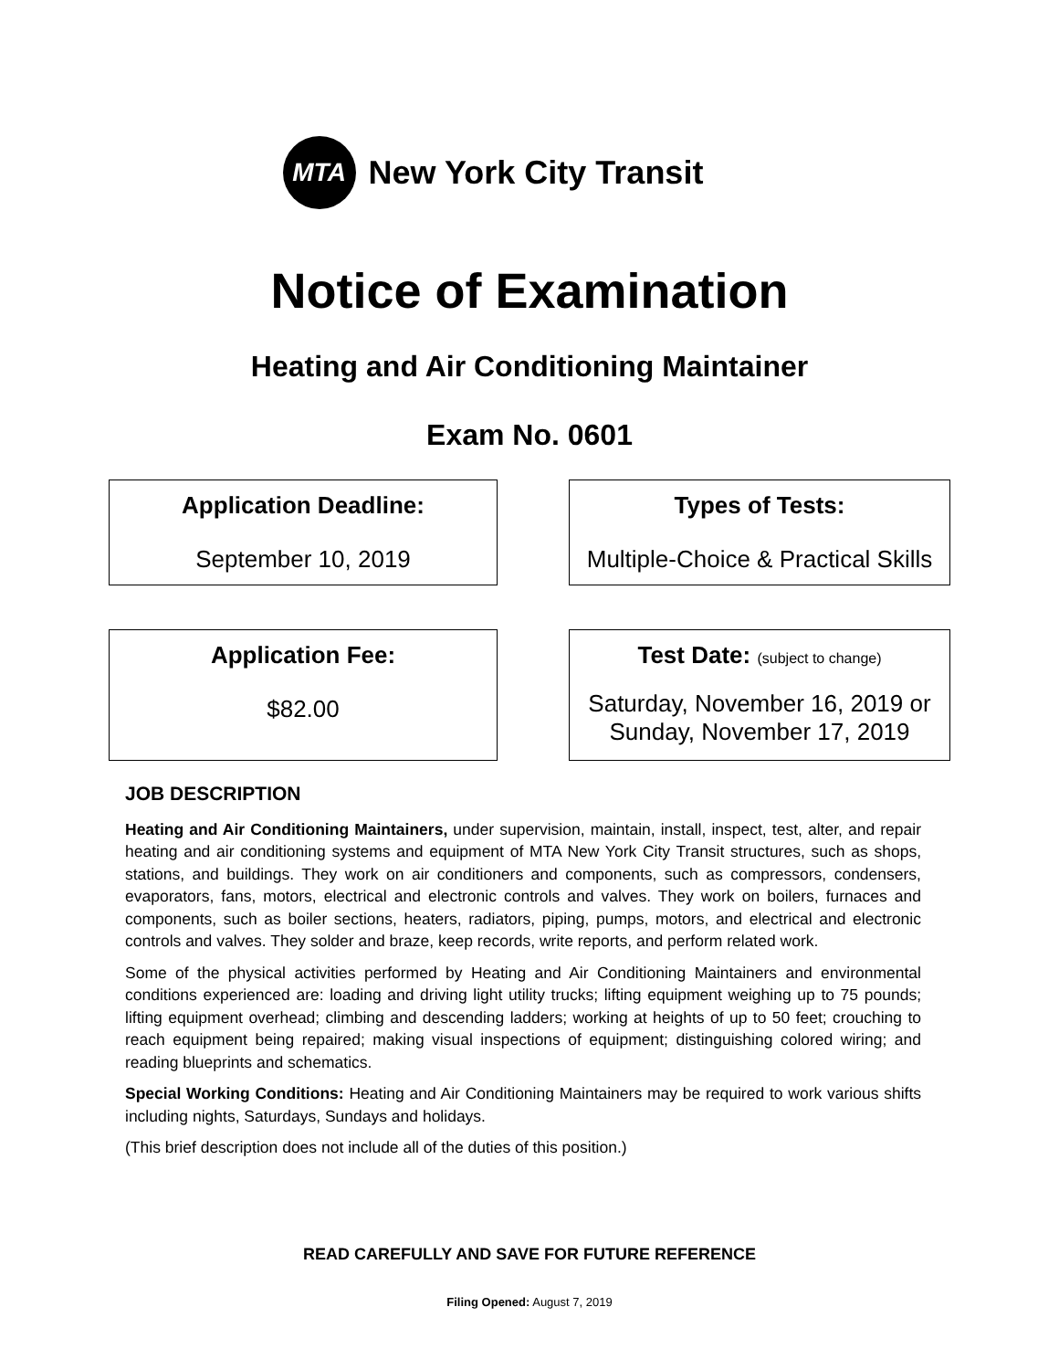MTA
New York City Transit
Notice of Examination
Heating and Air Conditioning Maintainer
Exam No. 0601
Application Deadline:
September 10, 2019
Types of Tests:
Multiple-Choice & Practical Skills
Application Fee:
$82.00
Test Date: (subject to change)
Saturday, November 16, 2019 or
Sunday, November 17, 2019
JOB DESCRIPTION
Heating and Air Conditioning Maintainers, under supervision, maintain, install, inspect, test, alter, and repair heating and air conditioning systems and equipment of MTA New York City Transit structures, such as shops, stations, and buildings. They work on air conditioners and components, such as compressors, condensers, evaporators, fans, motors, electrical and electronic controls and valves. They work on boilers, furnaces and components, such as boiler sections, heaters, radiators, piping, pumps, motors, and electrical and electronic controls and valves. They solder and braze, keep records, write reports, and perform related work.
Some of the physical activities performed by Heating and Air Conditioning Maintainers and environmental conditions experienced are: loading and driving light utility trucks; lifting equipment weighing up to 75 pounds; lifting equipment overhead; climbing and descending ladders; working at heights of up to 50 feet; crouching to reach equipment being repaired; making visual inspections of equipment; distinguishing colored wiring; and reading blueprints and schematics.
Special Working Conditions: Heating and Air Conditioning Maintainers may be required to work various shifts including nights, Saturdays, Sundays and holidays.
(This brief description does not include all of the duties of this position.)
READ CAREFULLY AND SAVE FOR FUTURE REFERENCE
Filing Opened: August 7, 2019